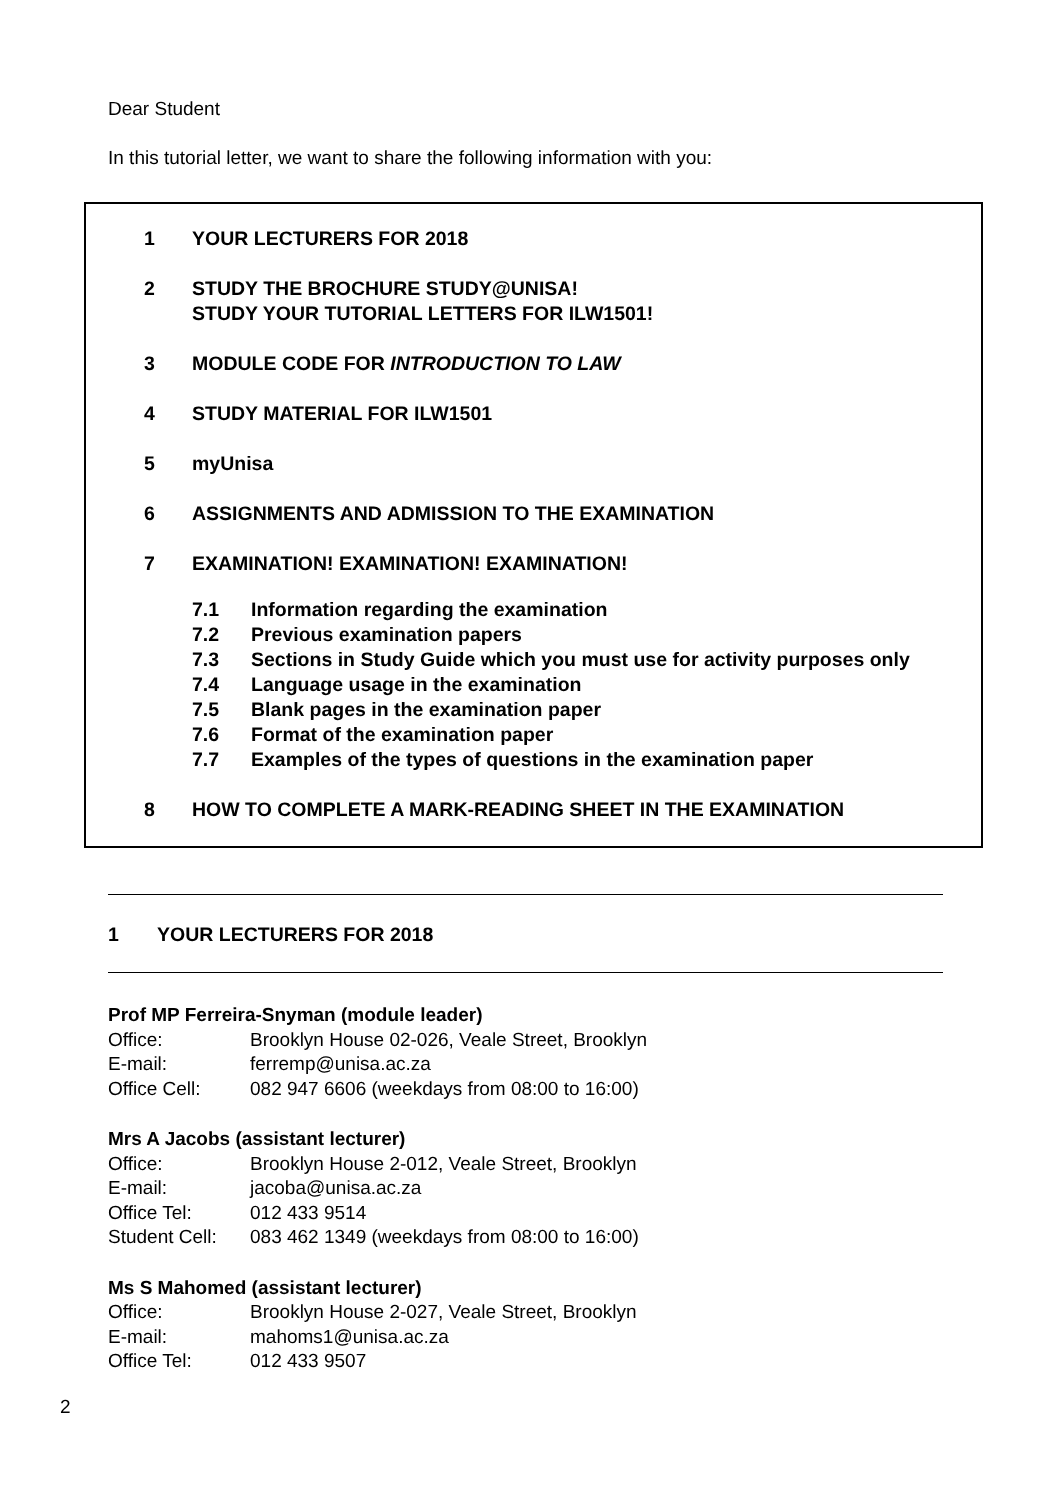Dear Student
In this tutorial letter, we want to share the following information with you:
1 YOUR LECTURERS FOR 2018
2 STUDY THE BROCHURE STUDY@UNISA!
STUDY YOUR TUTORIAL LETTERS FOR ILW1501!
3 MODULE CODE FOR INTRODUCTION TO LAW
4 STUDY MATERIAL FOR ILW1501
5 myUnisa
6 ASSIGNMENTS AND ADMISSION TO THE EXAMINATION
7 EXAMINATION! EXAMINATION! EXAMINATION!
7.1 Information regarding the examination
7.2 Previous examination papers
7.3 Sections in Study Guide which you must use for activity purposes only
7.4 Language usage in the examination
7.5 Blank pages in the examination paper
7.6 Format of the examination paper
7.7 Examples of the types of questions in the examination paper
8 HOW TO COMPLETE A MARK-READING SHEET IN THE EXAMINATION
1 YOUR LECTURERS FOR 2018
Prof MP Ferreira-Snyman (module leader)
Office: Brooklyn House 02-026, Veale Street, Brooklyn
E-mail: ferremp@unisa.ac.za
Office Cell: 082 947 6606 (weekdays from 08:00 to 16:00)
Mrs A Jacobs (assistant lecturer)
Office: Brooklyn House 2-012, Veale Street, Brooklyn
E-mail: jacoba@unisa.ac.za
Office Tel: 012 433 9514
Student Cell: 083 462 1349 (weekdays from 08:00 to 16:00)
Ms S Mahomed (assistant lecturer)
Office: Brooklyn House 2-027, Veale Street, Brooklyn
E-mail: mahoms1@unisa.ac.za
Office Tel: 012 433 9507
2